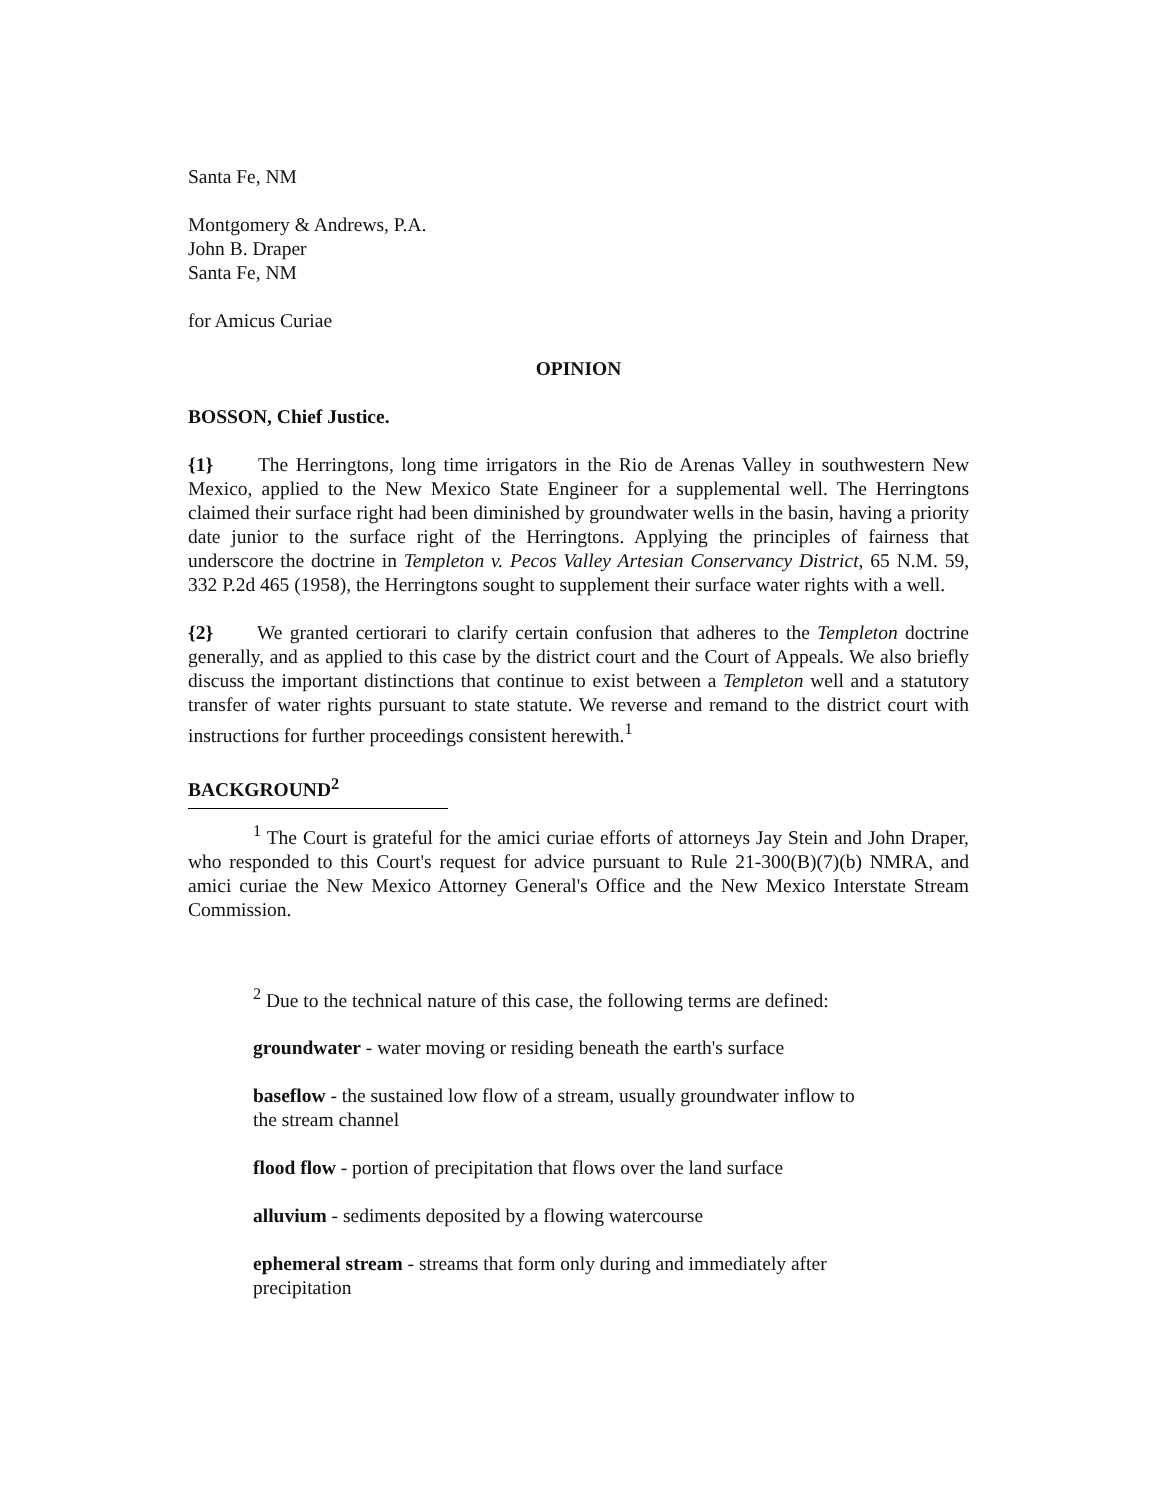Santa Fe, NM
Montgomery & Andrews, P.A.
John B. Draper
Santa Fe, NM
for Amicus Curiae
OPINION
BOSSON, Chief Justice.
{1} The Herringtons, long time irrigators in the Rio de Arenas Valley in southwestern New Mexico, applied to the New Mexico State Engineer for a supplemental well. The Herringtons claimed their surface right had been diminished by groundwater wells in the basin, having a priority date junior to the surface right of the Herringtons. Applying the principles of fairness that underscore the doctrine in Templeton v. Pecos Valley Artesian Conservancy District, 65 N.M. 59, 332 P.2d 465 (1958), the Herringtons sought to supplement their surface water rights with a well.
{2} We granted certiorari to clarify certain confusion that adheres to the Templeton doctrine generally, and as applied to this case by the district court and the Court of Appeals. We also briefly discuss the important distinctions that continue to exist between a Templeton well and a statutory transfer of water rights pursuant to state statute. We reverse and remand to the district court with instructions for further proceedings consistent herewith.<sup>1</sup>
BACKGROUND<sup>2</sup>
<sup>1</sup> The Court is grateful for the amici curiae efforts of attorneys Jay Stein and John Draper, who responded to this Court's request for advice pursuant to Rule 21-300(B)(7)(b) NMRA, and amici curiae the New Mexico Attorney General's Office and the New Mexico Interstate Stream Commission.
<sup>2</sup> Due to the technical nature of this case, the following terms are defined:
groundwater - water moving or residing beneath the earth's surface
baseflow - the sustained low flow of a stream, usually groundwater inflow to
the stream channel
flood flow - portion of precipitation that flows over the land surface
alluvium - sediments deposited by a flowing watercourse
ephemeral stream - streams that form only during and immediately after
precipitation